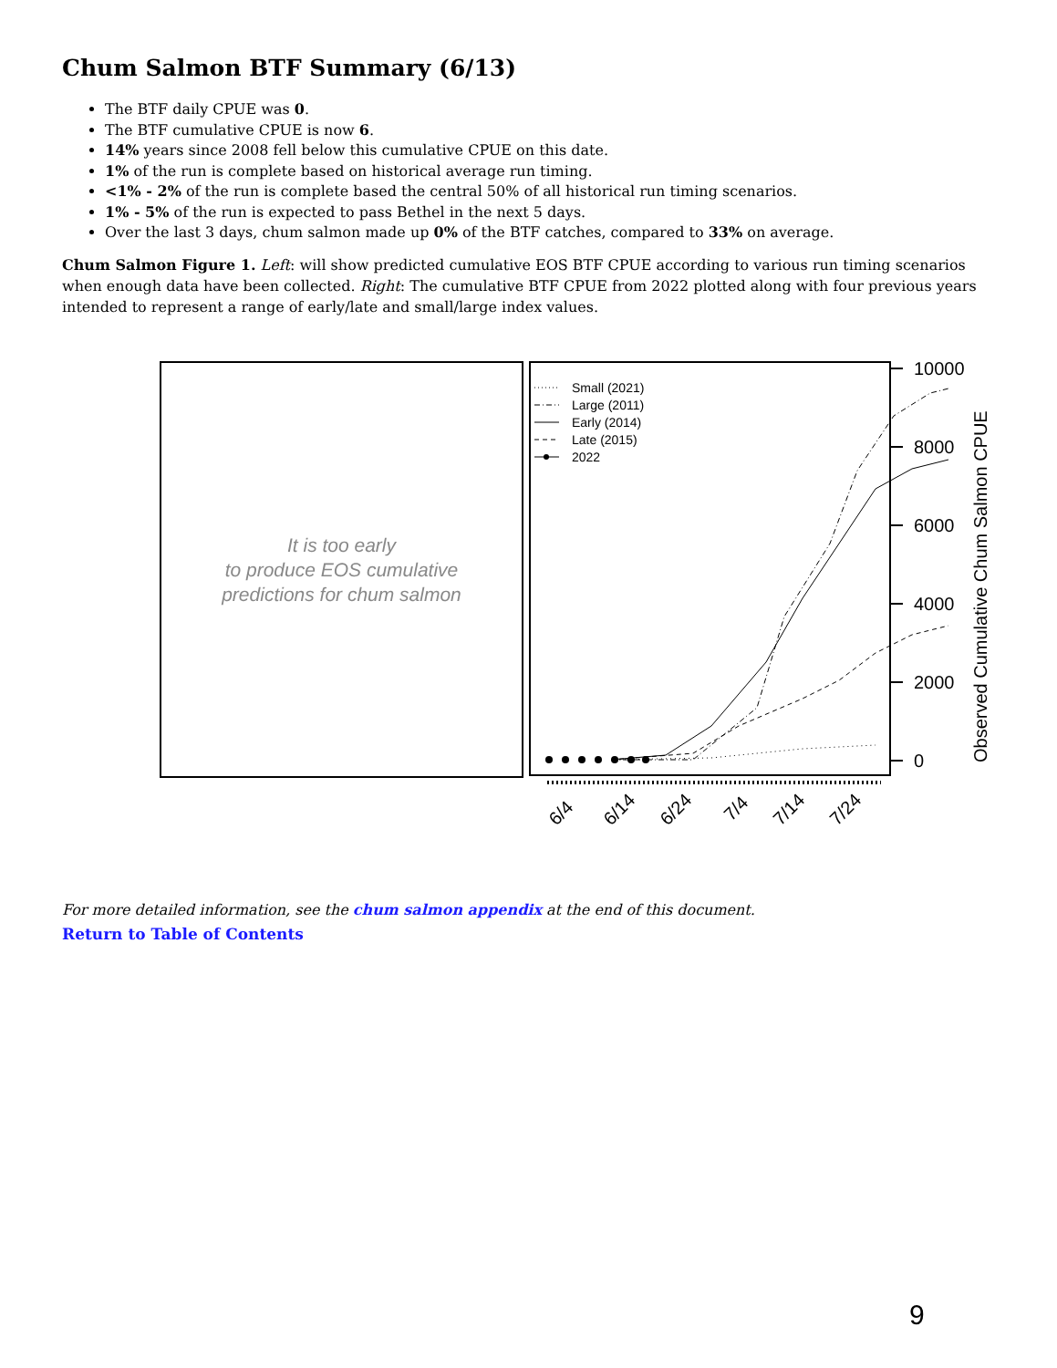Chum Salmon BTF Summary (6/13)
The BTF daily CPUE was 0.
The BTF cumulative CPUE is now 6.
14% years since 2008 fell below this cumulative CPUE on this date.
1% of the run is complete based on historical average run timing.
<1% - 2% of the run is complete based the central 50% of all historical run timing scenarios.
1% - 5% of the run is expected to pass Bethel in the next 5 days.
Over the last 3 days, chum salmon made up 0% of the BTF catches, compared to 33% on average.
Chum Salmon Figure 1. Left: will show predicted cumulative EOS BTF CPUE according to various run timing scenarios when enough data have been collected. Right: The cumulative BTF CPUE from 2022 plotted along with four previous years intended to represent a range of early/late and small/large index values.
It is too early
to produce EOS cumulative
predictions for chum salmon
Small (2021)
Large (2011)
Early (2014)
Late (2015)
2022
10000
8000
6000
4000
2000
0
Observed Cumulative Chum Salmon CPUE
6/4
6/14
6/24
7/4
7/14
7/24
For more detailed information, see the chum salmon appendix at the end of this document.
Return to Table of Contents
9